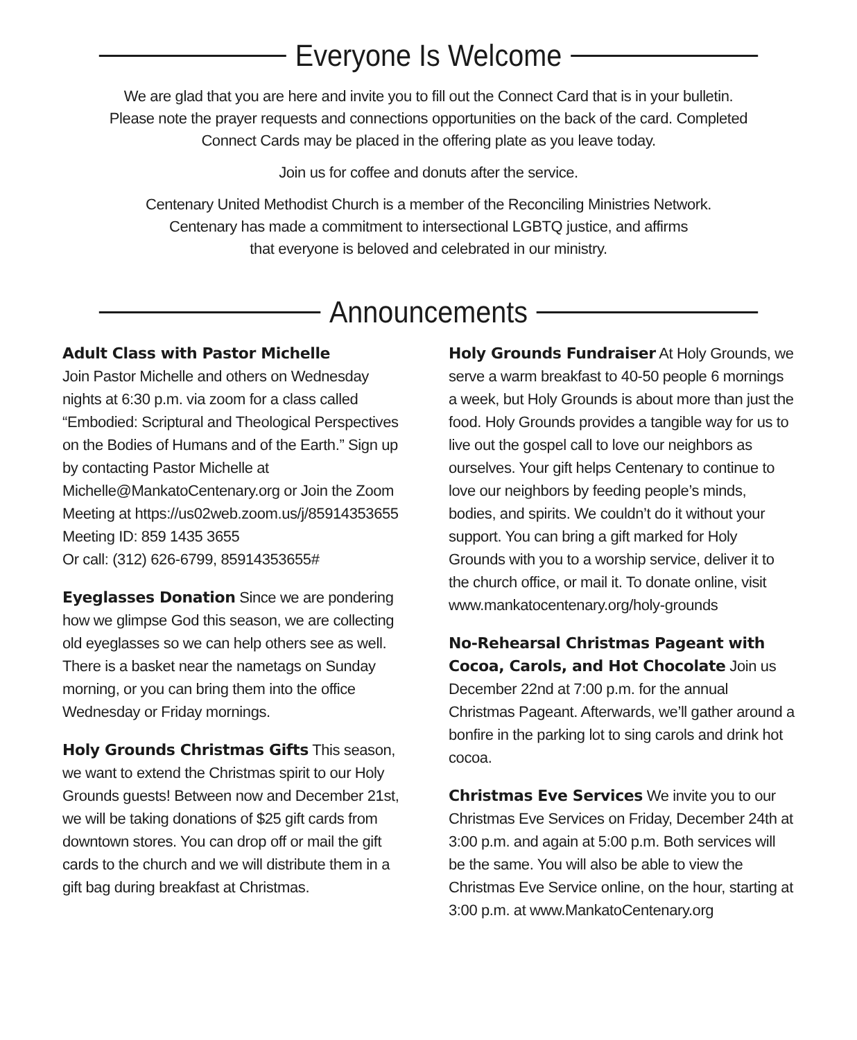Everyone Is Welcome
We are glad that you are here and invite you to fill out the Connect Card that is in your bulletin.
Please note the prayer requests and connections opportunities on the back of the card. Completed
Connect Cards may be placed in the offering plate as you leave today.
Join us for coffee and donuts after the service.
Centenary United Methodist Church is a member of the Reconciling Ministries Network.
Centenary has made a commitment to intersectional LGBTQ justice, and affirms
that everyone is beloved and celebrated in our ministry.
Announcements
Adult Class with Pastor Michelle
Join Pastor Michelle and others on Wednesday nights at 6:30 p.m. via zoom for a class called “Embodied: Scriptural and Theological Perspectives on the Bodies of Humans and of the Earth.” Sign up by contacting Pastor Michelle at Michelle@MankatoCentenary.org or Join the Zoom Meeting at https://us02web.zoom.us/j/85914353655
Meeting ID: 859 1435 3655
Or call: (312) 626-6799, 85914353655#
Eyeglasses Donation Since we are pondering how we glimpse God this season, we are collecting old eyeglasses so we can help others see as well. There is a basket near the nametags on Sunday morning, or you can bring them into the office Wednesday or Friday mornings.
Holy Grounds Christmas Gifts This season, we want to extend the Christmas spirit to our Holy Grounds guests! Between now and December 21st, we will be taking donations of $25 gift cards from downtown stores. You can drop off or mail the gift cards to the church and we will distribute them in a gift bag during breakfast at Christmas.
Holy Grounds Fundraiser At Holy Grounds, we serve a warm breakfast to 40-50 people 6 mornings a week, but Holy Grounds is about more than just the food. Holy Grounds provides a tangible way for us to live out the gospel call to love our neighbors as ourselves. Your gift helps Centenary to continue to love our neighbors by feeding people’s minds, bodies, and spirits. We couldn’t do it without your support. You can bring a gift marked for Holy Grounds with you to a worship service, deliver it to the church office, or mail it. To donate online, visit www.mankatocentenary.org/holy-grounds
No-Rehearsal Christmas Pageant with Cocoa, Carols, and Hot Chocolate Join us December 22nd at 7:00 p.m. for the annual Christmas Pageant. Afterwards, we’ll gather around a bonfire in the parking lot to sing carols and drink hot cocoa.
Christmas Eve Services We invite you to our Christmas Eve Services on Friday, December 24th at 3:00 p.m. and again at 5:00 p.m. Both services will be the same. You will also be able to view the Christmas Eve Service online, on the hour, starting at 3:00 p.m. at www.MankatoCentenary.org